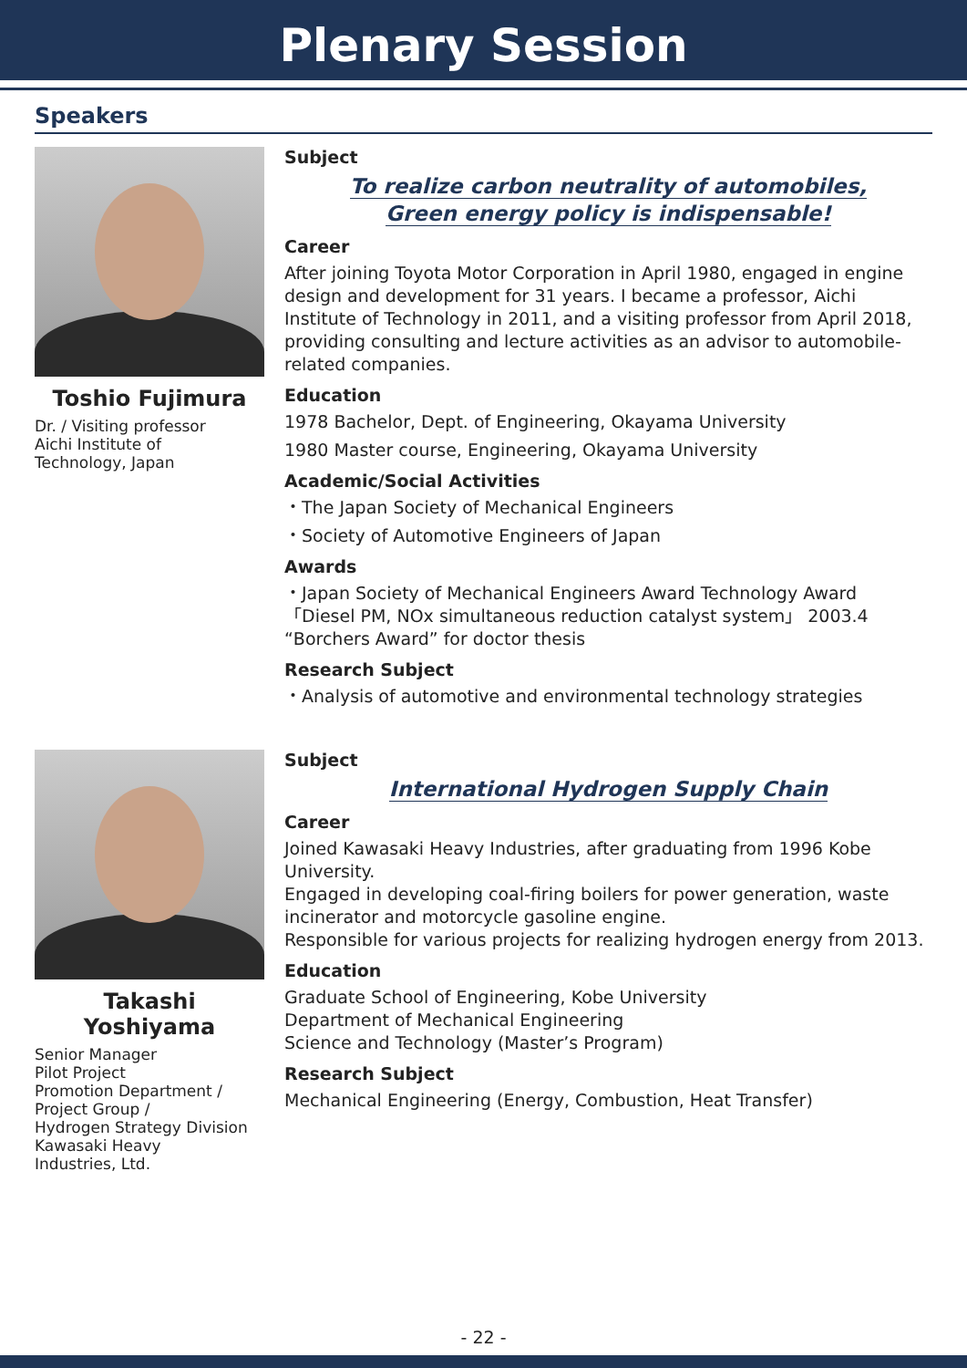Plenary Session
Speakers
Toshio Fujimura
Dr. / Visiting professor
Aichi Institute of
Technology, Japan
Subject
To realize carbon neutrality of automobiles,
Green energy policy is indispensable!
Career
After joining Toyota Motor Corporation in April 1980, engaged in engine design and development for 31 years. I became a professor, Aichi Institute of Technology in 2011, and a visiting professor from April 2018, providing consulting and lecture activities as an advisor to automobile-related companies.
Education
1978 Bachelor, Dept. of Engineering, Okayama University
1980 Master course, Engineering, Okayama University
Academic/Social Activities
・The Japan Society of Mechanical Engineers
・Society of Automotive Engineers of Japan
Awards
・Japan Society of Mechanical Engineers Award Technology Award
「Diesel PM, NOx simultaneous reduction catalyst system」 2003.4
“Borchers Award” for doctor thesis
Research Subject
・Analysis of automotive and environmental technology strategies
Takashi Yoshiyama
Senior Manager
Pilot Project
Promotion Department /
Project Group /
Hydrogen Strategy Division
Kawasaki Heavy
Industries, Ltd.
Subject
International Hydrogen Supply Chain
Career
Joined Kawasaki Heavy Industries, after graduating from 1996 Kobe University.
Engaged in developing coal-firing boilers for power generation, waste incinerator and motorcycle gasoline engine.
Responsible for various projects for realizing hydrogen energy from 2013.
Education
Graduate School of Engineering, Kobe University
Department of Mechanical Engineering
Science and Technology (Master’s Program)
Research Subject
Mechanical Engineering (Energy, Combustion, Heat Transfer)
- 22 -